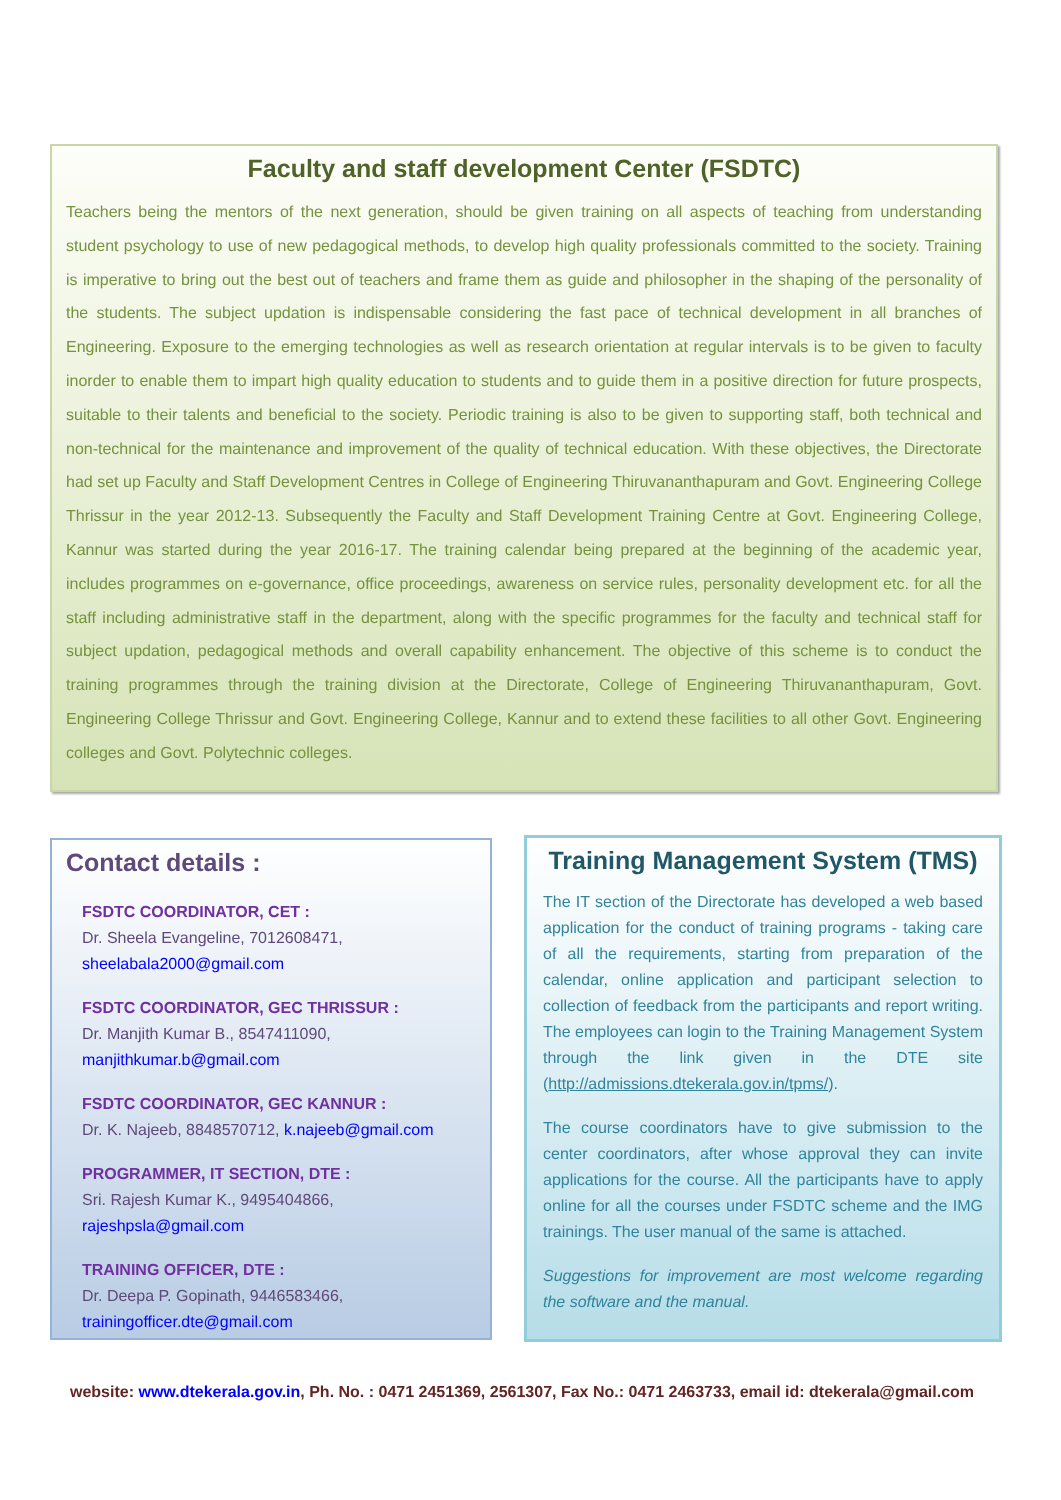Faculty and staff development Center (FSDTC)
Teachers being the mentors of the next generation, should be given training on all aspects of teaching from understanding student psychology to use of new pedagogical methods, to develop high quality professionals committed to the society. Training is imperative to bring out the best out of teachers and frame them as guide and philosopher in the shaping of the personality of the students. The subject updation is indispensable considering the fast pace of technical development in all branches of Engineering. Exposure to the emerging technologies as well as research orientation at regular intervals is to be given to faculty inorder to enable them to impart high quality education to students and to guide them in a positive direction for future prospects, suitable to their talents and beneficial to the society. Periodic training is also to be given to supporting staff, both technical and non-technical for the maintenance and improvement of the quality of technical education. With these objectives, the Directorate had set up Faculty and Staff Development Centres in College of Engineering Thiruvananthapuram and Govt. Engineering College Thrissur in the year 2012-13. Subsequently the Faculty and Staff Development Training Centre at Govt. Engineering College, Kannur was started during the year 2016-17. The training calendar being prepared at the beginning of the academic year, includes programmes on e-governance, office proceedings, awareness on service rules, personality development etc. for all the staff including administrative staff in the department, along with the specific programmes for the faculty and technical staff for subject updation, pedagogical methods and overall capability enhancement. The objective of this scheme is to conduct the training programmes through the training division at the Directorate, College of Engineering Thiruvananthapuram, Govt. Engineering College Thrissur and Govt. Engineering College, Kannur and to extend these facilities to all other Govt. Engineering colleges and Govt. Polytechnic colleges.
Contact details :
FSDTC COORDINATOR, CET :
Dr. Sheela Evangeline, 7012608471,
sheelabala2000@gmail.com
FSDTC COORDINATOR, GEC THRISSUR :
Dr. Manjith Kumar B., 8547411090,
manjithkumar.b@gmail.com
FSDTC COORDINATOR, GEC KANNUR :
Dr. K. Najeeb, 8848570712, k.najeeb@gmail.com
PROGRAMMER, IT SECTION, DTE :
Sri. Rajesh Kumar K., 9495404866,
rajeshpsla@gmail.com
TRAINING OFFICER, DTE :
Dr. Deepa P. Gopinath, 9446583466,
trainingofficer.dte@gmail.com
Training Management System (TMS)
The IT section of the Directorate has developed a web based application for the conduct of training programs - taking care of all the requirements, starting from preparation of the calendar, online application and participant selection to collection of feedback from the participants and report writing. The employees can login to the Training Management System through the link given in the DTE site (http://admissions.dtekerala.gov.in/tpms/).
The course coordinators have to give submission to the center coordinators, after whose approval they can invite applications for the course. All the participants have to apply online for all the courses under FSDTC scheme and the IMG trainings. The user manual of the same is attached.
Suggestions for improvement are most welcome regarding the software and the manual.
website: www.dtekerala.gov.in, Ph. No. : 0471 2451369, 2561307, Fax No.: 0471 2463733, email id: dtekerala@gmail.com